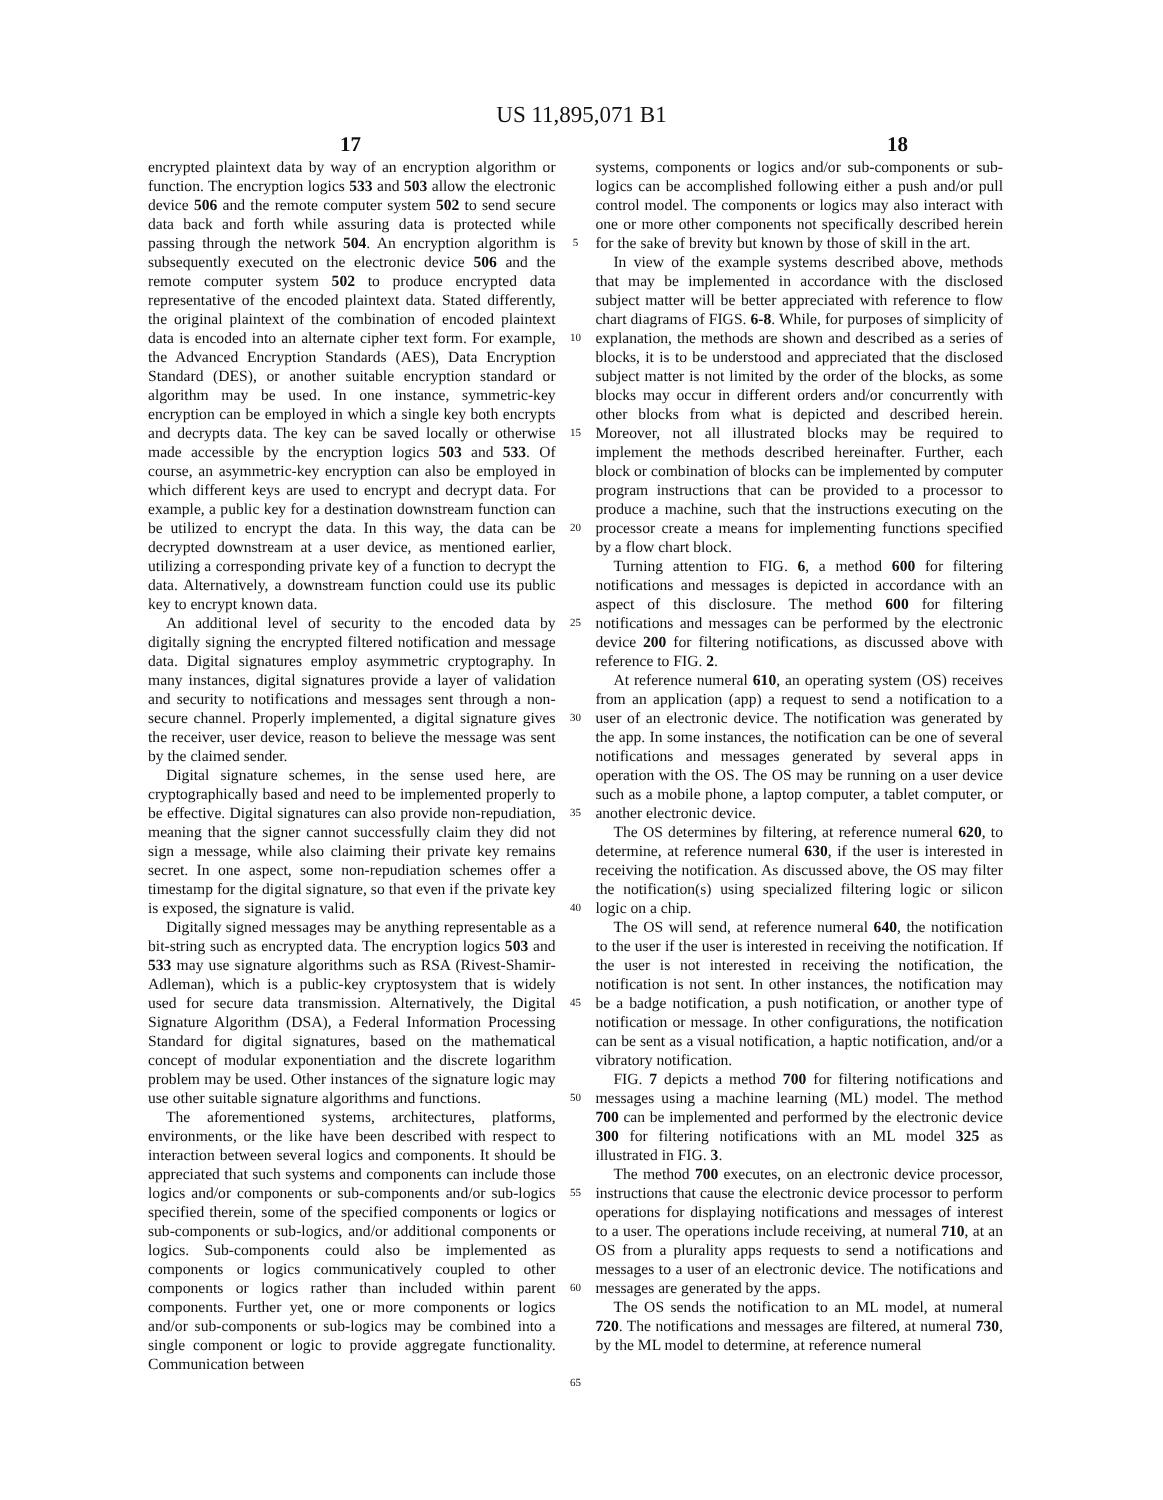US 11,895,071 B1
17 18
encrypted plaintext data by way of an encryption algorithm or function. The encryption logics 533 and 503 allow the electronic device 506 and the remote computer system 502 to send secure data back and forth while assuring data is protected while passing through the network 504. An encryption algorithm is subsequently executed on the electronic device 506 and the remote computer system 502 to produce encrypted data representative of the encoded plaintext data. Stated differently, the original plaintext of the combination of encoded plaintext data is encoded into an alternate cipher text form. For example, the Advanced Encryption Standards (AES), Data Encryption Standard (DES), or another suitable encryption standard or algorithm may be used. In one instance, symmetric-key encryption can be employed in which a single key both encrypts and decrypts data. The key can be saved locally or otherwise made accessible by the encryption logics 503 and 533. Of course, an asymmetric-key encryption can also be employed in which different keys are used to encrypt and decrypt data. For example, a public key for a destination downstream function can be utilized to encrypt the data. In this way, the data can be decrypted downstream at a user device, as mentioned earlier, utilizing a corresponding private key of a function to decrypt the data. Alternatively, a downstream function could use its public key to encrypt known data.
An additional level of security to the encoded data by digitally signing the encrypted filtered notification and message data. Digital signatures employ asymmetric cryptography. In many instances, digital signatures provide a layer of validation and security to notifications and messages sent through a non-secure channel. Properly implemented, a digital signature gives the receiver, user device, reason to believe the message was sent by the claimed sender.
Digital signature schemes, in the sense used here, are cryptographically based and need to be implemented properly to be effective. Digital signatures can also provide non-repudiation, meaning that the signer cannot successfully claim they did not sign a message, while also claiming their private key remains secret. In one aspect, some non-repudiation schemes offer a timestamp for the digital signature, so that even if the private key is exposed, the signature is valid.
Digitally signed messages may be anything representable as a bit-string such as encrypted data. The encryption logics 503 and 533 may use signature algorithms such as RSA (Rivest-Shamir-Adleman), which is a public-key cryptosystem that is widely used for secure data transmission. Alternatively, the Digital Signature Algorithm (DSA), a Federal Information Processing Standard for digital signatures, based on the mathematical concept of modular exponentiation and the discrete logarithm problem may be used. Other instances of the signature logic may use other suitable signature algorithms and functions.
The aforementioned systems, architectures, platforms, environments, or the like have been described with respect to interaction between several logics and components. It should be appreciated that such systems and components can include those logics and/or components or sub-components and/or sub-logics specified therein, some of the specified components or logics or sub-components or sub-logics, and/or additional components or logics. Sub-components could also be implemented as components or logics communicatively coupled to other components or logics rather than included within parent components. Further yet, one or more components or logics and/or sub-components or sub-logics may be combined into a single component or logic to provide aggregate functionality. Communication between
5
10
15
20
25
30
35
40
45
50
55
60
65
systems, components or logics and/or sub-components or sub-logics can be accomplished following either a push and/or pull control model. The components or logics may also interact with one or more other components not specifically described herein for the sake of brevity but known by those of skill in the art.
In view of the example systems described above, methods that may be implemented in accordance with the disclosed subject matter will be better appreciated with reference to flow chart diagrams of FIGS. 6-8. While, for purposes of simplicity of explanation, the methods are shown and described as a series of blocks, it is to be understood and appreciated that the disclosed subject matter is not limited by the order of the blocks, as some blocks may occur in different orders and/or concurrently with other blocks from what is depicted and described herein. Moreover, not all illustrated blocks may be required to implement the methods described hereinafter. Further, each block or combination of blocks can be implemented by computer program instructions that can be provided to a processor to produce a machine, such that the instructions executing on the processor create a means for implementing functions specified by a flow chart block.
Turning attention to FIG. 6, a method 600 for filtering notifications and messages is depicted in accordance with an aspect of this disclosure. The method 600 for filtering notifications and messages can be performed by the electronic device 200 for filtering notifications, as discussed above with reference to FIG. 2.
At reference numeral 610, an operating system (OS) receives from an application (app) a request to send a notification to a user of an electronic device. The notification was generated by the app. In some instances, the notification can be one of several notifications and messages generated by several apps in operation with the OS. The OS may be running on a user device such as a mobile phone, a laptop computer, a tablet computer, or another electronic device.
The OS determines by filtering, at reference numeral 620, to determine, at reference numeral 630, if the user is interested in receiving the notification. As discussed above, the OS may filter the notification(s) using specialized filtering logic or silicon logic on a chip.
The OS will send, at reference numeral 640, the notification to the user if the user is interested in receiving the notification. If the user is not interested in receiving the notification, the notification is not sent. In other instances, the notification may be a badge notification, a push notification, or another type of notification or message. In other configurations, the notification can be sent as a visual notification, a haptic notification, and/or a vibratory notification.
FIG. 7 depicts a method 700 for filtering notifications and messages using a machine learning (ML) model. The method 700 can be implemented and performed by the electronic device 300 for filtering notifications with an ML model 325 as illustrated in FIG. 3.
The method 700 executes, on an electronic device processor, instructions that cause the electronic device processor to perform operations for displaying notifications and messages of interest to a user. The operations include receiving, at numeral 710, at an OS from a plurality apps requests to send a notifications and messages to a user of an electronic device. The notifications and messages are generated by the apps.
The OS sends the notification to an ML model, at numeral 720. The notifications and messages are filtered, at numeral 730, by the ML model to determine, at reference numeral